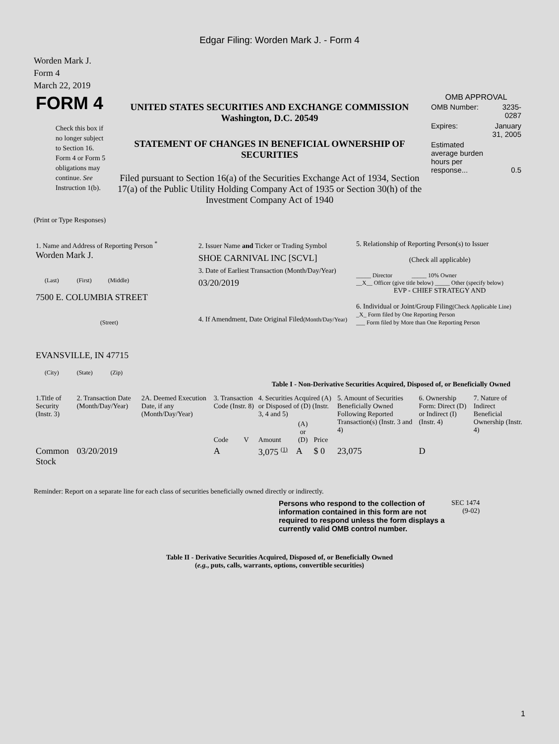Edgar Filing: Worden Mark J. - Form 4
Worden Mark J.
Form 4
March 22, 2019
| FORM 4 Check this box if no longer subject to Section 16. Form 4 or Form 5 obligations may continue. See Instruction 1(b). | UNITED STATES SECURITIES AND EXCHANGE COMMISSION Washington, D.C. 20549 STATEMENT OF CHANGES IN BENEFICIAL OWNERSHIP OF SECURITIES Filed pursuant to Section 16(a) of the Securities Exchange Act of 1934, Section 17(a) of the Public Utility Holding Company Act of 1935 or Section 30(h) of the Investment Company Act of 1940 | OMB APPROVAL / OMB Number: / 3235-0287 / / Expires: / January 31, 2005 / / Estimated average burden hours per response... / 0.5 / |
(Print or Type Responses)
| 1. Name and Address of Reporting Person <sup>*</sup> Worden Mark J. (Last) (First) (Middle) 7500 E. COLUMBIA STREET (Street) EVANSVILLE, IN 47715 (City) (State) (Zip) | 2. Issuer Name and Ticker or Trading Symbol SHOE CARNIVAL INC [SCVL] 3. Date of Earliest Transaction (Month/Day/Year) 03/20/2019 4. If Amendment, Date Original Filed (Month/Day/Year) | 5. Relationship of Reporting Person(s) to Issuer (Check all applicable) _____ Director _____ 10% Owner __X__ Officer (give title below) _____ Other (specify below) EVP - CHIEF STRATEGY AND 6. Individual or Joint/Group Filing (Check Applicable Line) _X_ Form filed by One Reporting Person ___ Form filed by More than One Reporting Person |
Table I - Non-Derivative Securities Acquired, Disposed of, or Beneficially Owned
| 1.Title of Security (Instr. 3) | 2. Transaction Date (Month/Day/Year) | 2A. Deemed Execution Date, if any (Month/Day/Year) | 3. Transaction Code (Instr. 8) | | 4. Securities Acquired (A) or Disposed of (D) (Instr. 3, 4 and 5) | | | 5. Amount of Securities Beneficially Owned Following Reported Transaction(s) (Instr. 3 and 4) | 6. Ownership Form: Direct (D) or Indirect (I) (Instr. 4) | 7. Nature of Indirect Beneficial Ownership (Instr. 4) |
| | | | Code | V | Amount | (A) or (D) | Price | | | |
| Common Stock | 03/20/2019 | | A | | 3,075 <sup>(1)</sup> | A | $ 0 | 23,075 | D | |
Reminder: Report on a separate line for each class of securities beneficially owned directly or indirectly.
| Persons who respond to the collection of information contained in this form are not required to respond unless the form displays a currently valid OMB control number. | SEC 1474 (9-02) |
Table II - Derivative Securities Acquired, Disposed of, or Beneficially Owned
(e.g., puts, calls, warrants, options, convertible securities)
1